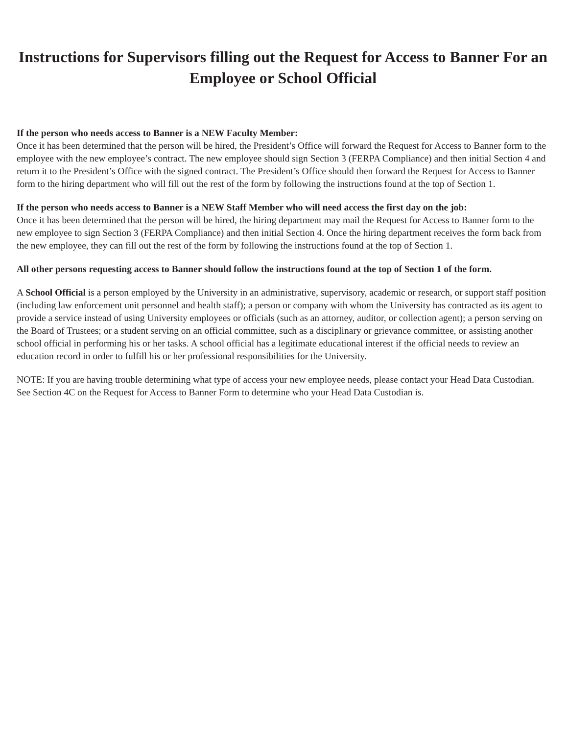Instructions for Supervisors filling out the Request for Access to Banner For an Employee or School Official
If the person who needs access to Banner is a NEW Faculty Member:
Once it has been determined that the person will be hired, the President’s Office will forward the Request for Access to Banner form to the employee with the new employee’s contract. The new employee should sign Section 3 (FERPA Compliance) and then initial Section 4 and return it to the President’s Office with the signed contract. The President’s Office should then forward the Request for Access to Banner form to the hiring department who will fill out the rest of the form by following the instructions found at the top of Section 1.
If the person who needs access to Banner is a NEW Staff Member who will need access the first day on the job:
Once it has been determined that the person will be hired, the hiring department may mail the Request for Access to Banner form to the new employee to sign Section 3 (FERPA Compliance) and then initial Section 4. Once the hiring department receives the form back from the new employee, they can fill out the rest of the form by following the instructions found at the top of Section 1.
All other persons requesting access to Banner should follow the instructions found at the top of Section 1 of the form.
A School Official is a person employed by the University in an administrative, supervisory, academic or research, or support staff position (including law enforcement unit personnel and health staff); a person or company with whom the University has contracted as its agent to provide a service instead of using University employees or officials (such as an attorney, auditor, or collection agent); a person serving on the Board of Trustees; or a student serving on an official committee, such as a disciplinary or grievance committee, or assisting another school official in performing his or her tasks. A school official has a legitimate educational interest if the official needs to review an education record in order to fulfill his or her professional responsibilities for the University.
NOTE: If you are having trouble determining what type of access your new employee needs, please contact your Head Data Custodian. See Section 4C on the Request for Access to Banner Form to determine who your Head Data Custodian is.